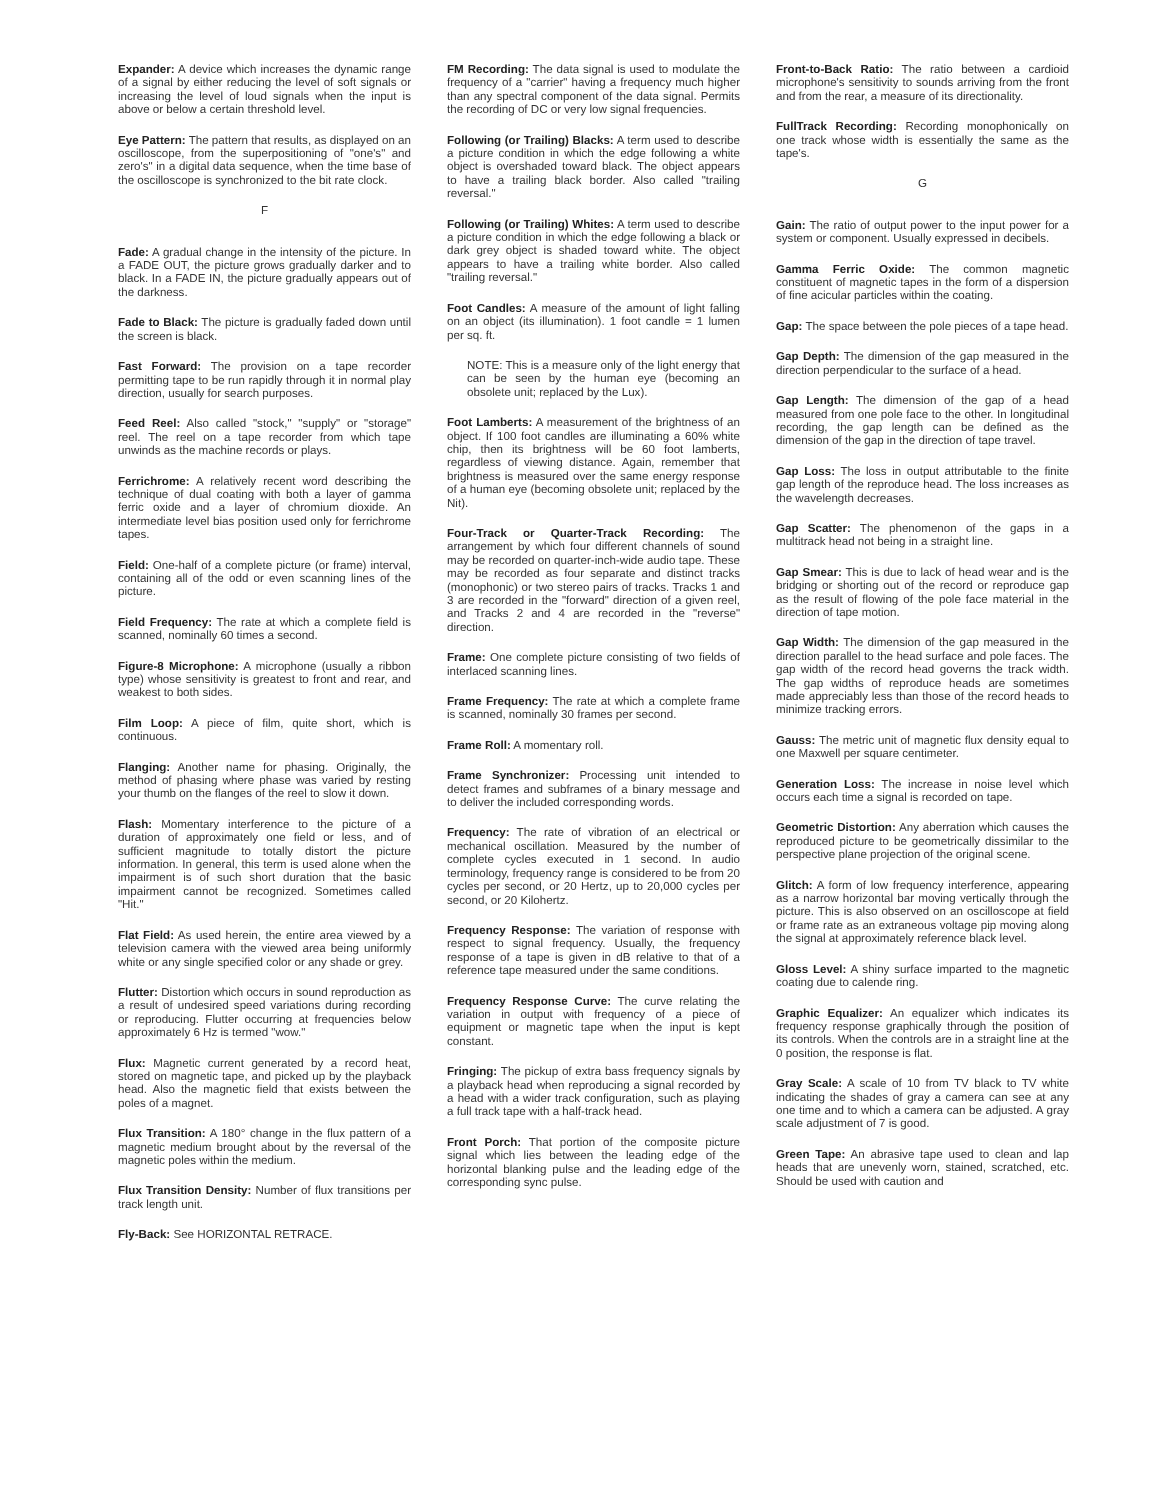Expander: A device which increases the dynamic range of a signal by either reducing the level of soft signals or increasing the level of loud signals when the input is above or below a certain threshold level.
Eye Pattern: The pattern that results, as displayed on an oscilloscope, from the superpositioning of "one's" and zero's" in a digital data sequence, when the time base of the oscilloscope is synchronized to the bit rate clock.
F
Fade: A gradual change in the intensity of the picture. In a FADE OUT, the picture grows gradually darker and to black. In a FADE IN, the picture gradually appears out of the darkness.
Fade to Black: The picture is gradually faded down until the screen is black.
Fast Forward: The provision on a tape recorder permitting tape to be run rapidly through it in normal play direction, usually for search purposes.
Feed Reel: Also called "stock," "supply" or "storage" reel. The reel on a tape recorder from which tape unwinds as the machine records or plays.
Ferrichrome: A relatively recent word describing the technique of dual coating with both a layer of gamma ferric oxide and a layer of chromium dioxide. An intermediate level bias position used only for ferrichrome tapes.
Field: One-half of a complete picture (or frame) interval, containing all of the odd or even scanning lines of the picture.
Field Frequency: The rate at which a complete field is scanned, nominally 60 times a second.
Figure-8 Microphone: A microphone (usually a ribbon type) whose sensitivity is greatest to front and rear, and weakest to both sides.
Film Loop: A piece of film, quite short, which is continuous.
Flanging: Another name for phasing. Originally, the method of phasing where phase was varied by resting your thumb on the flanges of the reel to slow it down.
Flash: Momentary interference to the picture of a duration of approximately one field or less, and of sufficient magnitude to totally distort the picture information. In general, this term is used alone when the impairment is of such short duration that the basic impairment cannot be recognized. Sometimes called "Hit."
Flat Field: As used herein, the entire area viewed by a television camera with the viewed area being uniformly white or any single specified color or any shade or grey.
Flutter: Distortion which occurs in sound reproduction as a result of undesired speed variations during recording or reproducing. Flutter occurring at frequencies below approximately 6 Hz is termed "wow."
Flux: Magnetic current generated by a record heat, stored on magnetic tape, and picked up by the playback head. Also the magnetic field that exists between the poles of a magnet.
Flux Transition: A 180° change in the flux pattern of a magnetic medium brought about by the reversal of the magnetic poles within the medium.
Flux Transition Density: Number of flux transitions per track length unit.
Fly-Back: See HORIZONTAL RETRACE.
FM Recording: The data signal is used to modulate the frequency of a "carrier" having a frequency much higher than any spectral component of the data signal. Permits the recording of DC or very low signal frequencies.
Following (or Trailing) Blacks: A term used to describe a picture condition in which the edge following a white object is overshaded toward black. The object appears to have a trailing black border. Also called "trailing reversal."
Following (or Trailing) Whites: A term used to describe a picture condition in which the edge following a black or dark grey object is shaded toward white. The object appears to have a trailing white border. Also called "trailing reversal."
Foot Candles: A measure of the amount of light falling on an object (its illumination). 1 foot candle = 1 lumen per sq. ft.
NOTE: This is a measure only of the light energy that can be seen by the human eye (becoming an obsolete unit; replaced by the Lux).
Foot Lamberts: A measurement of the brightness of an object. If 100 foot candles are illuminating a 60% white chip, then its brightness will be 60 foot lamberts, regardless of viewing distance. Again, remember that brightness is measured over the same energy response of a human eye (becoming obsolete unit; replaced by the Nit).
Four-Track or Quarter-Track Recording: The arrangement by which four different channels of sound may be recorded on quarter-inch-wide audio tape. These may be recorded as four separate and distinct tracks (monophonic) or two stereo pairs of tracks. Tracks 1 and 3 are recorded in the "forward" direction of a given reel, and Tracks 2 and 4 are recorded in the "reverse" direction.
Frame: One complete picture consisting of two fields of interlaced scanning lines.
Frame Frequency: The rate at which a complete frame is scanned, nominally 30 frames per second.
Frame Roll: A momentary roll.
Frame Synchronizer: Processing unit intended to detect frames and subframes of a binary message and to deliver the included corresponding words.
Frequency: The rate of vibration of an electrical or mechanical oscillation. Measured by the number of complete cycles executed in 1 second. In audio terminology, frequency range is considered to be from 20 cycles per second, or 20 Hertz, up to 20,000 cycles per second, or 20 Kilohertz.
Frequency Response: The variation of response with respect to signal frequency. Usually, the frequency response of a tape is given in dB relative to that of a reference tape measured under the same conditions.
Frequency Response Curve: The curve relating the variation in output with frequency of a piece of equipment or magnetic tape when the input is kept constant.
Fringing: The pickup of extra bass frequency signals by a playback head when reproducing a signal recorded by a head with a wider track configuration, such as playing a full track tape with a half-track head.
Front Porch: That portion of the composite picture signal which lies between the leading edge of the horizontal blanking pulse and the leading edge of the corresponding sync pulse.
Front-to-Back Ratio: The ratio between a cardioid microphone's sensitivity to sounds arriving from the front and from the rear, a measure of its directionality.
FullTrack Recording: Recording monophonically on one track whose width is essentially the same as the tape's.
G
Gain: The ratio of output power to the input power for a system or component. Usually expressed in decibels.
Gamma Ferric Oxide: The common magnetic constituent of magnetic tapes in the form of a dispersion of fine acicular particles within the coating.
Gap: The space between the pole pieces of a tape head.
Gap Depth: The dimension of the gap measured in the direction perpendicular to the surface of a head.
Gap Length: The dimension of the gap of a head measured from one pole face to the other. In longitudinal recording, the gap length can be defined as the dimension of the gap in the direction of tape travel.
Gap Loss: The loss in output attributable to the finite gap length of the reproduce head. The loss increases as the wavelength decreases.
Gap Scatter: The phenomenon of the gaps in a multitrack head not being in a straight line.
Gap Smear: This is due to lack of head wear and is the bridging or shorting out of the record or reproduce gap as the result of flowing of the pole face material in the direction of tape motion.
Gap Width: The dimension of the gap measured in the direction parallel to the head surface and pole faces. The gap width of the record head governs the track width. The gap widths of reproduce heads are sometimes made appreciably less than those of the record heads to minimize tracking errors.
Gauss: The metric unit of magnetic flux density equal to one Maxwell per square centimeter.
Generation Loss: The increase in noise level which occurs each time a signal is recorded on tape.
Geometric Distortion: Any aberration which causes the reproduced picture to be geometrically dissimilar to the perspective plane projection of the original scene.
Glitch: A form of low frequency interference, appearing as a narrow horizontal bar moving vertically through the picture. This is also observed on an oscilloscope at field or frame rate as an extraneous voltage pip moving along the signal at approximately reference black level.
Gloss Level: A shiny surface imparted to the magnetic coating due to calende ring.
Graphic Equalizer: An equalizer which indicates its frequency response graphically through the position of its controls. When the controls are in a straight line at the 0 position, the response is flat.
Gray Scale: A scale of 10 from TV black to TV white indicating the shades of gray a camera can see at any one time and to which a camera can be adjusted. A gray scale adjustment of 7 is good.
Green Tape: An abrasive tape used to clean and lap heads that are unevenly worn, stained, scratched, etc. Should be used with caution and